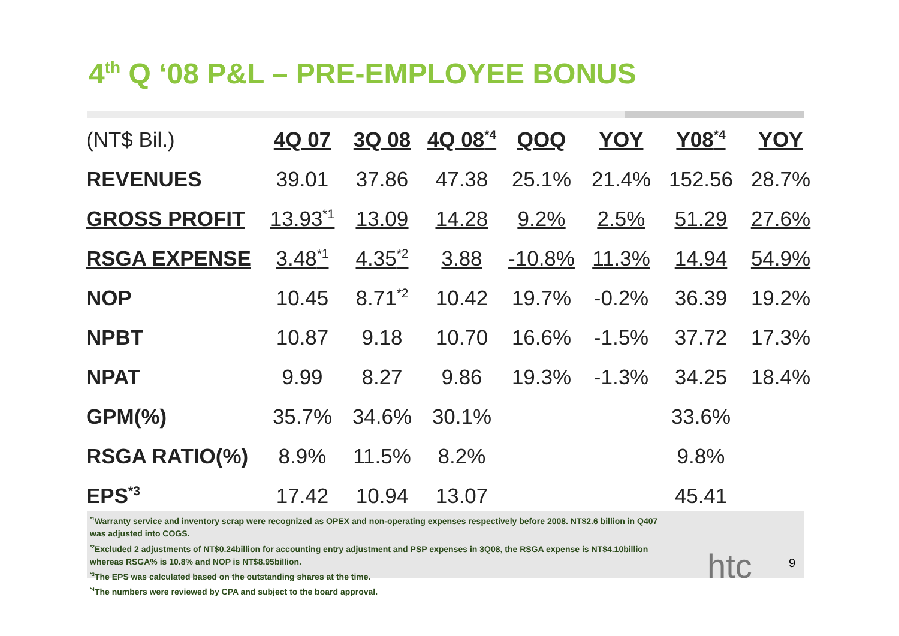4<sup>th</sup> Q ‘08 P&L – PRE-EMPLOYEE BONUS
| (NT$ Bil.) | 4Q 07 | 3Q 08 | 4Q 08<sup>*4</sup> | QOQ | YOY | Y08<sup>*4</sup> | YOY |
| --- | --- | --- | --- | --- | --- | --- | --- |
| REVENUES | 39.01 | 37.86 | 47.38 | 25.1% | 21.4% | 152.56 | 28.7% |
| GROSS PROFIT | 13.93<sup>*1</sup> | 13.09 | 14.28 | 9.2% | 2.5% | 51.29 | 27.6% |
| RSGA EXPENSE | 3.48<sup>*1</sup> | 4.35<sup>*2</sup> | 3.88 | -10.8% | 11.3% | 14.94 | 54.9% |
| NOP | 10.45 | 8.71<sup>*2</sup> | 10.42 | 19.7% | -0.2% | 36.39 | 19.2% |
| NPBT | 10.87 | 9.18 | 10.70 | 16.6% | -1.5% | 37.72 | 17.3% |
| NPAT | 9.99 | 8.27 | 9.86 | 19.3% | -1.3% | 34.25 | 18.4% |
| GPM(%) | 35.7% | 34.6% | 30.1% | | | 33.6% | |
| RSGA RATIO(%) | 8.9% | 11.5% | 8.2% | | | 9.8% | |
| EPS<sup>*3</sup> | 17.42 | 10.94 | 13.07 | | | 45.41 | |
<sup>*1</sup>Warranty service and inventory scrap were recognized as OPEX and non-operating expenses respectively before 2008. NT$2.6 billion in Q407 was adjusted into COGS.
<sup>*2</sup>Excluded 2 adjustments of NT$0.24billion for accounting entry adjustment and PSP expenses in 3Q08, the RSGA expense is NT$4.10billion whereas RSGA% is 10.8% and NOP is NT$8.95billion.
<sup>*3</sup>The EPS was calculated based on the outstanding shares at the time.
<sup>*4</sup>The numbers were reviewed by CPA and subject to the board approval.
htc 9